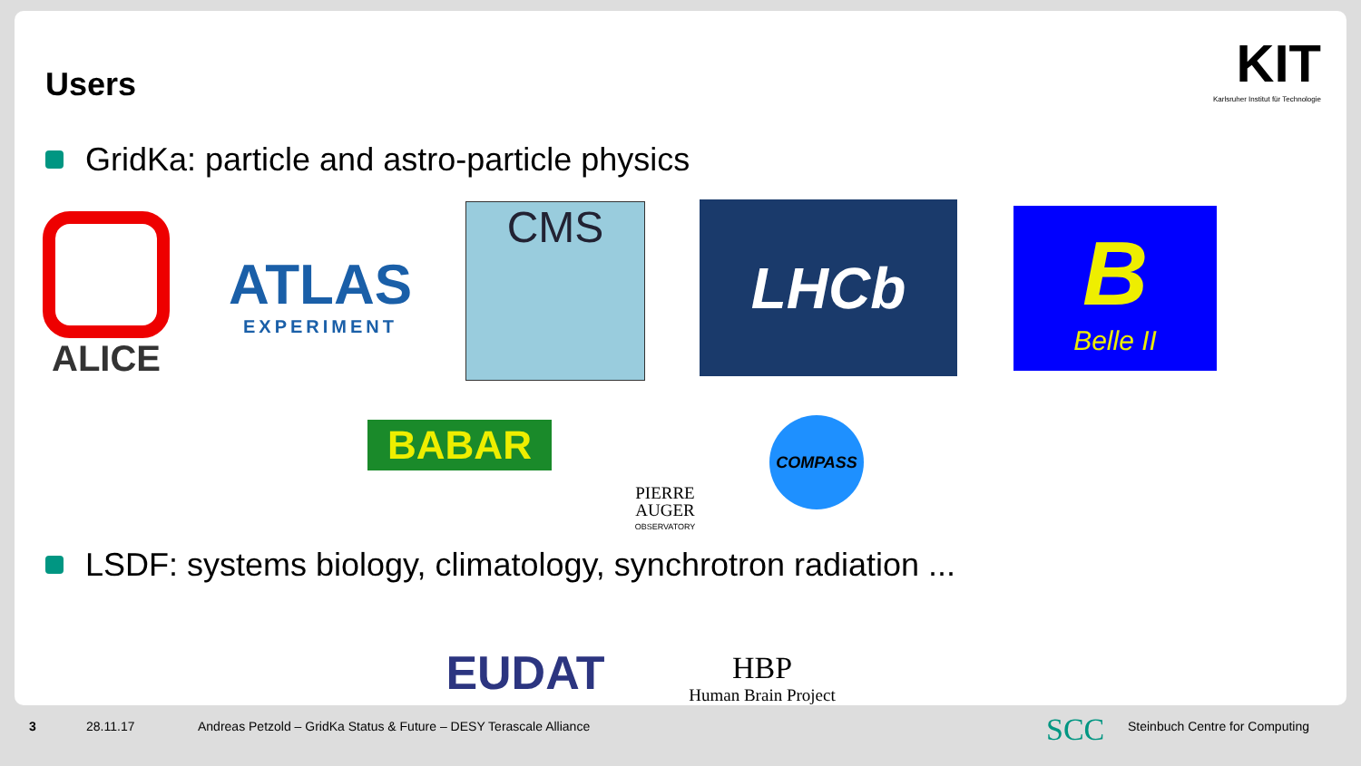Users
KIT
Karlsruher Institut für Technologie
GridKa: particle and astro-particle physics
ALICE
ATLAS
EXPERIMENT
CMS LHCb B
Belle II
BABAR
PIERRE
AUGER
OBSERVATORY
COMPASS
LSDF: systems biology, climatology, synchrotron radiation ...
EUDAT
HBP
Human Brain Project
3 28.11.17
Andreas Petzold – GridKa Status & Future – DESY Terascale Alliance
SCC Steinbuch Centre for Computing